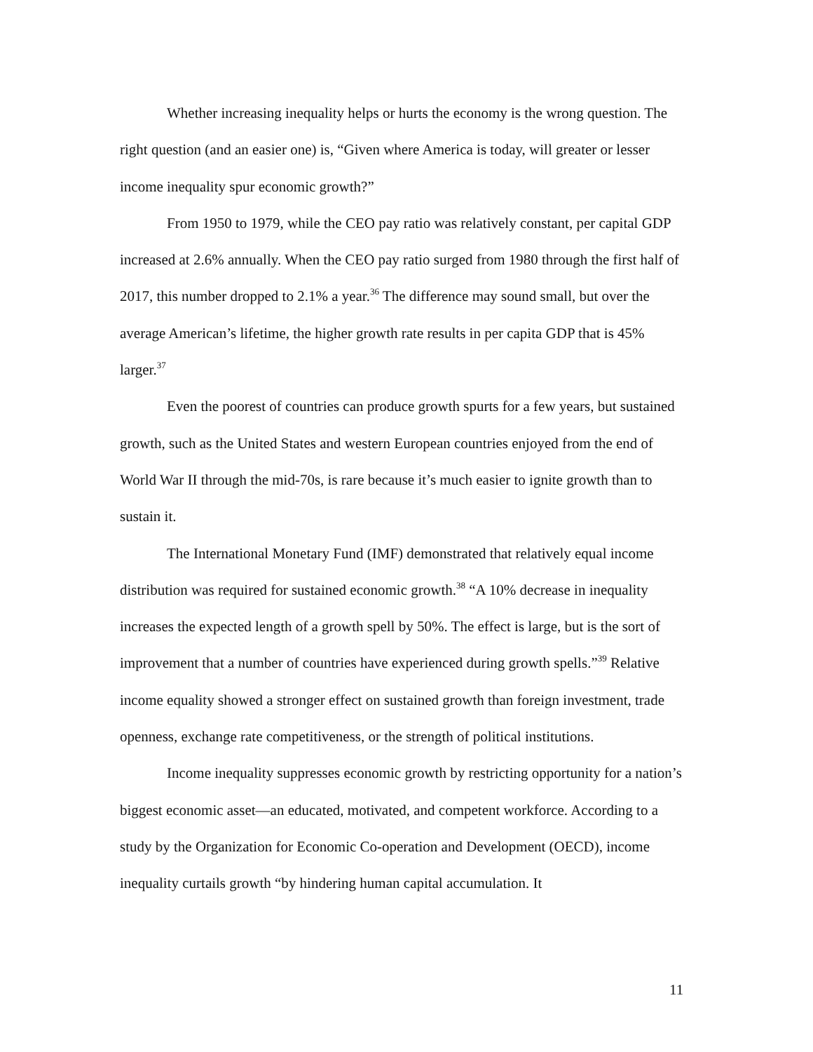Whether increasing inequality helps or hurts the economy is the wrong question. The right question (and an easier one) is, “Given where America is today, will greater or lesser income inequality spur economic growth?”
From 1950 to 1979, while the CEO pay ratio was relatively constant, per capital GDP increased at 2.6% annually. When the CEO pay ratio surged from 1980 through the first half of 2017, this number dropped to 2.1% a year.<sup>36</sup> The difference may sound small, but over the average American’s lifetime, the higher growth rate results in per capita GDP that is 45% larger.<sup>37</sup>
Even the poorest of countries can produce growth spurts for a few years, but sustained growth, such as the United States and western European countries enjoyed from the end of World War II through the mid-70s, is rare because it’s much easier to ignite growth than to sustain it.
The International Monetary Fund (IMF) demonstrated that relatively equal income distribution was required for sustained economic growth.<sup>38</sup> “A 10% decrease in inequality increases the expected length of a growth spell by 50%. The effect is large, but is the sort of improvement that a number of countries have experienced during growth spells.”<sup>39</sup> Relative income equality showed a stronger effect on sustained growth than foreign investment, trade openness, exchange rate competitiveness, or the strength of political institutions.
Income inequality suppresses economic growth by restricting opportunity for a nation’s biggest economic asset—an educated, motivated, and competent workforce. According to a study by the Organization for Economic Co-operation and Development (OECD), income inequality curtails growth “by hindering human capital accumulation. It
11